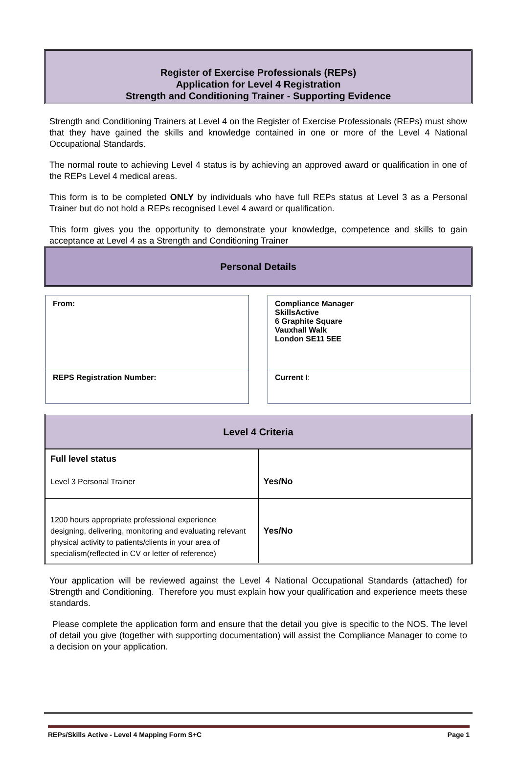Register of Exercise Professionals (REPs)
Application for Level 4 Registration
Strength and Conditioning Trainer - Supporting Evidence
Strength and Conditioning Trainers at Level 4 on the Register of Exercise Professionals (REPs) must show that they have gained the skills and knowledge contained in one or more of the Level 4 National Occupational Standards.
The normal route to achieving Level 4 status is by achieving an approved award or qualification in one of the REPs Level 4 medical areas.
This form is to be completed ONLY by individuals who have full REPs status at Level 3 as a Personal Trainer but do not hold a REPs recognised Level 4 award or qualification.
This form gives you the opportunity to demonstrate your knowledge, competence and skills to gain acceptance at Level 4 as a Strength and Conditioning Trainer
Personal Details
From:
REPS Registration Number:
Compliance Manager
SkillsActive
6 Graphite Square
Vauxhall Walk
London SE11 5EE
Current I:
| Level 4 Criteria | |
| --- | --- |
| Full level status Level 3 Personal Trainer | Yes/No |
| 1200 hours appropriate professional experience designing, delivering, monitoring and evaluating relevant physical activity to patients/clients in your area of specialism(reflected in CV or letter of reference) | Yes/No |
Your application will be reviewed against the Level 4 National Occupational Standards (attached) for Strength and Conditioning. Therefore you must explain how your qualification and experience meets these standards.
Please complete the application form and ensure that the detail you give is specific to the NOS. The level of detail you give (together with supporting documentation) will assist the Compliance Manager to come to a decision on your application.
REPs/Skills Active - Level 4 Mapping Form S+C Page 1